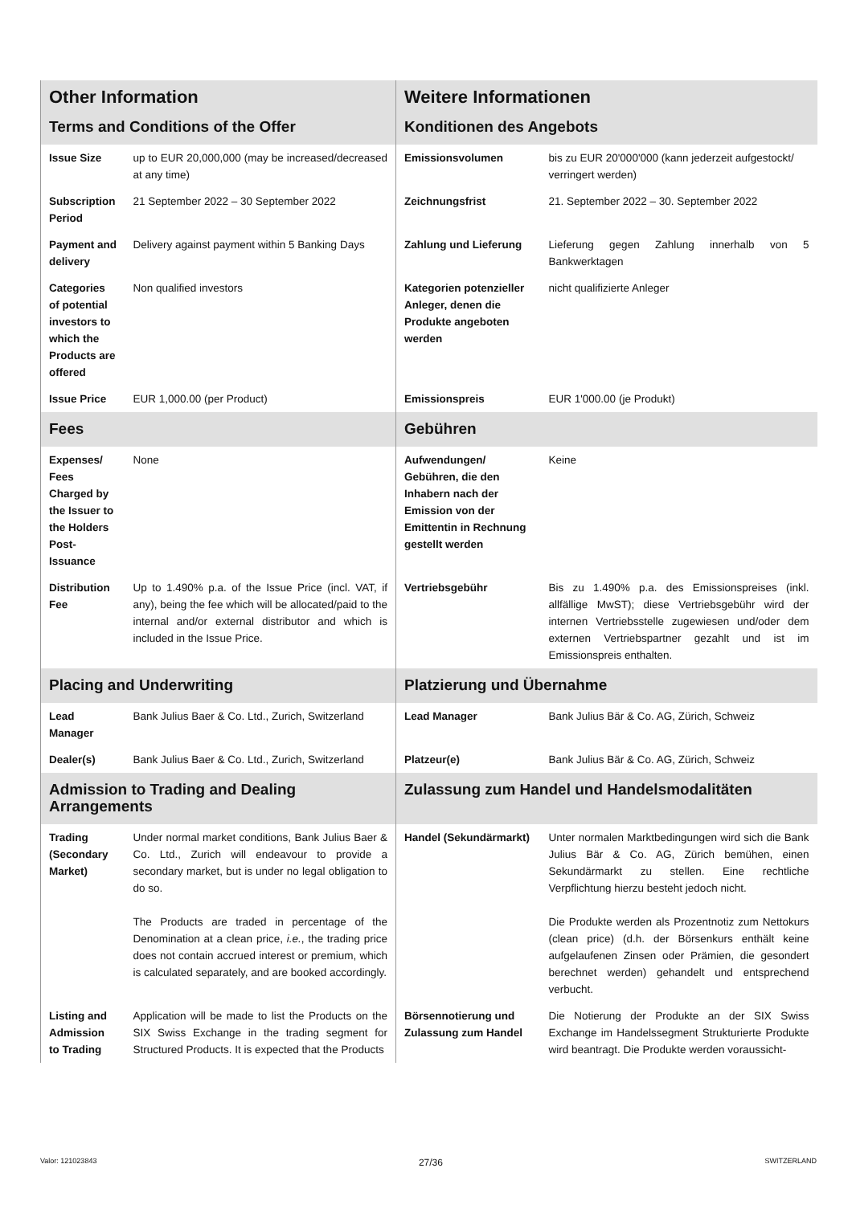| Other Information | | Weitere Informationen | |
| Terms and Conditions of the Offer | | Konditionen des Angebots | |
| Issue Size | up to EUR 20,000,000 (may be increased/decreased at any time) | Emissionsvolumen | bis zu EUR 20'000'000 (kann jederzeit aufgestockt/ verringert werden) |
| Subscription Period | 21 September 2022 – 30 September 2022 | Zeichnungsfrist | 21. September 2022 – 30. September 2022 |
| Payment and delivery | Delivery against payment within 5 Banking Days | Zahlung und Lieferung | Lieferung gegen Zahlung innerhalb von 5 Bankwerktagen |
| Categories of potential investors to which the Products are offered | Non qualified investors | Kategorien potenzieller Anleger, denen die Produkte angeboten werden | nicht qualifizierte Anleger |
| Issue Price | EUR 1,000.00 (per Product) | Emissionspreis | EUR 1'000.00 (je Produkt) |
| Fees | | Gebühren | |
| Expenses/ Fees Charged by the Issuer to the Holders Post-Issuance | None | Aufwendungen/ Gebühren, die den Inhabern nach der Emission von der Emittentin in Rechnung gestellt werden | Keine |
| Distribution Fee | Up to 1.490% p.a. of the Issue Price (incl. VAT, if any), being the fee which will be allocated/paid to the internal and/or external distributor and which is included in the Issue Price. | Vertriebsgebühr | Bis zu 1.490% p.a. des Emissionspreises (inkl. allfällige MwST); diese Vertriebsgebühr wird der internen Vertriebsstelle zugewiesen und/oder dem externen Vertriebspartner gezahlt und ist im Emissionspreis enthalten. |
| Placing and Underwriting | | Platzierung und Übernahme | |
| Lead Manager | Bank Julius Baer & Co. Ltd., Zurich, Switzerland | Lead Manager | Bank Julius Bär & Co. AG, Zürich, Schweiz |
| Dealer(s) | Bank Julius Baer & Co. Ltd., Zurich, Switzerland | Platzeur(e) | Bank Julius Bär & Co. AG, Zürich, Schweiz |
| Admission to Trading and Dealing Arrangements | | Zulassung zum Handel und Handelsmodalitäten | |
| Trading (Secondary Market) | Under normal market conditions, Bank Julius Baer & Co. Ltd., Zurich will endeavour to provide a secondary market, but is under no legal obligation to do so. The Products are traded in percentage of the Denomination at a clean price, i.e. , the trading price does not contain accrued interest or premium, which is calculated separately, and are booked accordingly. | Handel (Sekundärmarkt) | Unter normalen Marktbedingungen wird sich die Bank Julius Bär & Co. AG, Zürich bemühen, einen Sekundärmarkt zu stellen. Eine rechtliche Verpflichtung hierzu besteht jedoch nicht. Die Produkte werden als Prozentnotiz zum Nettokurs (clean price) (d.h. der Börsenkurs enthält keine aufgelaufenen Zinsen oder Prämien, die gesondert berechnet werden) gehandelt und entsprechend verbucht. |
| Listing and Admission to Trading | Application will be made to list the Products on the SIX Swiss Exchange in the trading segment for Structured Products. It is expected that the Products | Börsennotierung und Zulassung zum Handel | Die Notierung der Produkte an der SIX Swiss Exchange im Handelssegment Strukturierte Produkte wird beantragt. Die Produkte werden voraussicht- |
Valor: 121023843 27/36 SWITZERLAND